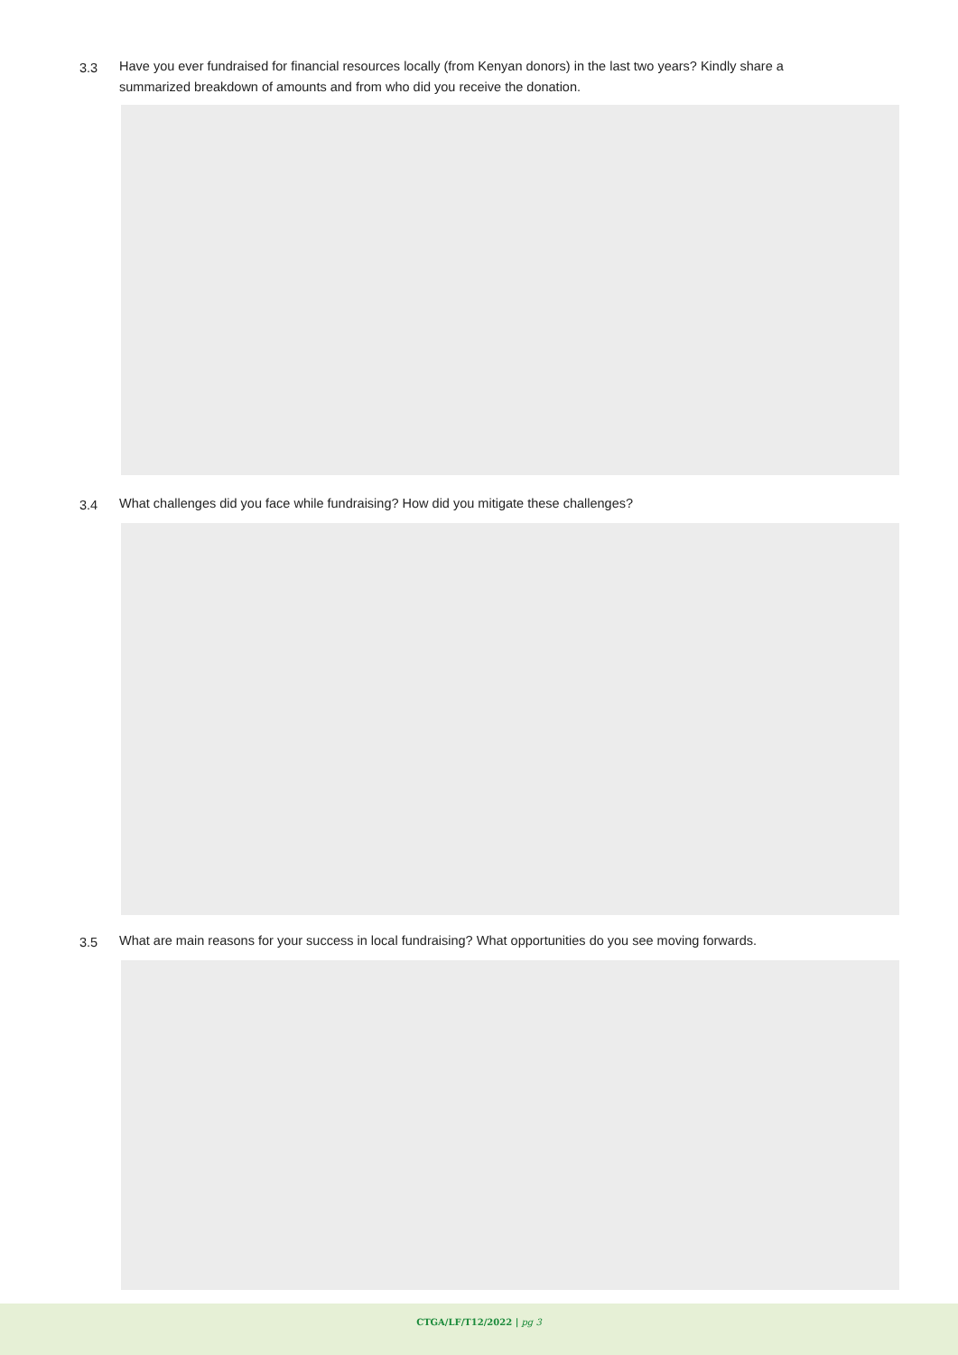3.3 Have you ever fundraised for financial resources locally (from Kenyan donors) in the last two years? Kindly share a
summarized breakdown of amounts and from who did you receive the donation.
3.4 What challenges did you face while fundraising? How did you mitigate these challenges?
3.5 What are main reasons for your success in local fundraising? What opportunities do you see moving forwards.
CTGA/LF/T12/2022 | pg 3